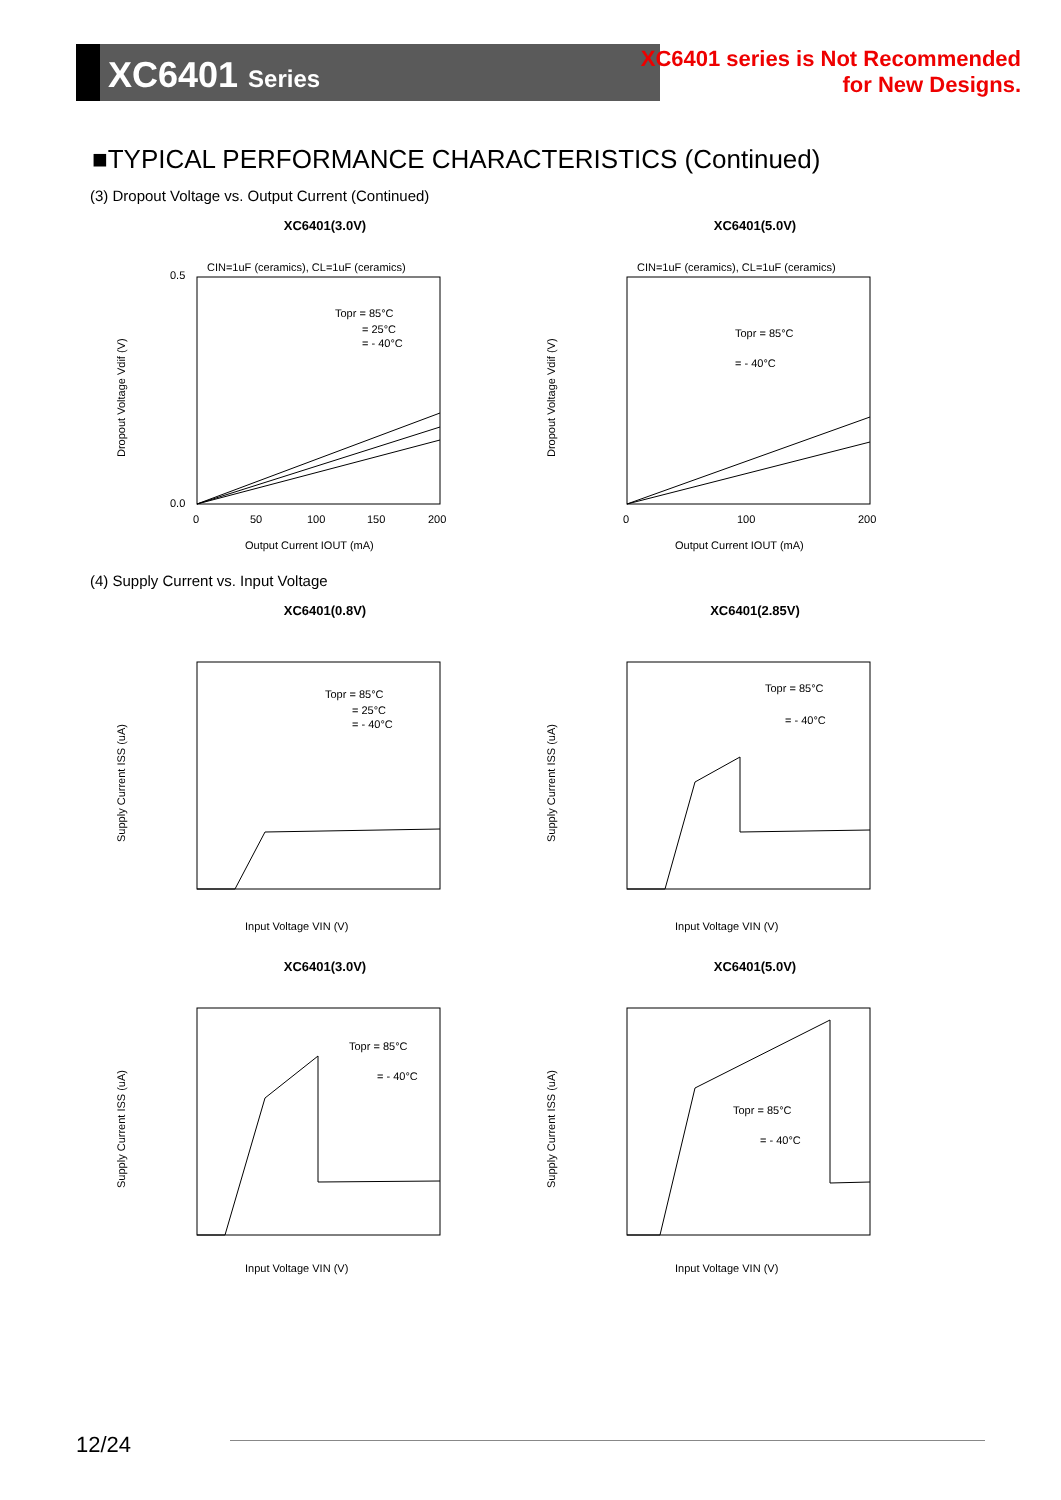XC6401 Series
XC6401 series is Not Recommended
for New Designs.
■TYPICAL PERFORMANCE CHARACTERISTICS (Continued)
(3) Dropout Voltage vs. Output Current (Continued)
XC6401(3.0V)
CIN=1uF (ceramics), CL=1uF (ceramics)
Topr = 85°C
= 25°C
= - 40°C
Dropout Voltage Vdif (V)
0.5
0.0
0
50
100
150
200
Output Current IOUT (mA)
XC6401(5.0V)
CIN=1uF (ceramics), CL=1uF (ceramics)
Topr = 85°C
= - 40°C
Dropout Voltage Vdif (V)
0
100
200
Output Current IOUT (mA)
(4) Supply Current vs. Input Voltage
XC6401(0.8V)
Topr = 85°C
= 25°C
= - 40°C
Supply Current ISS (uA)
Input Voltage VIN (V)
XC6401(2.85V)
Topr = 85°C
= - 40°C
Supply Current ISS (uA)
Input Voltage VIN (V)
XC6401(3.0V)
Topr = 85°C
= - 40°C
Supply Current ISS (uA)
Input Voltage VIN (V)
XC6401(5.0V)
Topr = 85°C
= - 40°C
Supply Current ISS (uA)
Input Voltage VIN (V)
12/24